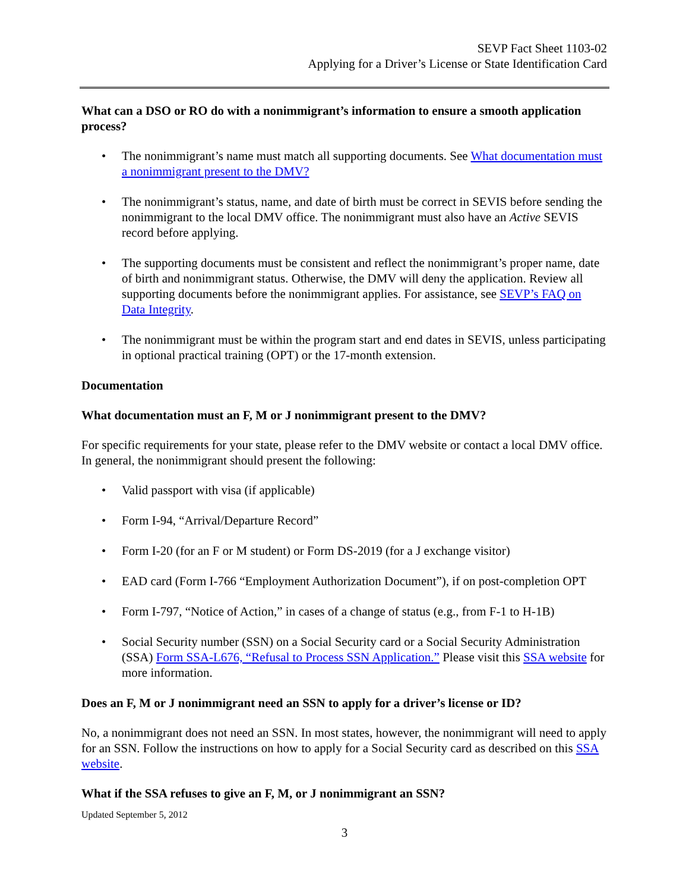SEVP Fact Sheet 1103-02
Applying for a Driver’s License or State Identification Card
What can a DSO or RO do with a nonimmigrant’s information to ensure a smooth application process?
• The nonimmigrant’s name must match all supporting documents. See What documentation must a nonimmigrant present to the DMV?
• The nonimmigrant’s status, name, and date of birth must be correct in SEVIS before sending the nonimmigrant to the local DMV office. The nonimmigrant must also have an Active SEVIS record before applying.
• The supporting documents must be consistent and reflect the nonimmigrant’s proper name, date of birth and nonimmigrant status. Otherwise, the DMV will deny the application. Review all supporting documents before the nonimmigrant applies. For assistance, see SEVP’s FAQ on Data Integrity.
• The nonimmigrant must be within the program start and end dates in SEVIS, unless participating in optional practical training (OPT) or the 17-month extension.
Documentation
What documentation must an F, M or J nonimmigrant present to the DMV?
For specific requirements for your state, please refer to the DMV website or contact a local DMV office. In general, the nonimmigrant should present the following:
• Valid passport with visa (if applicable)
• Form I-94, “Arrival/Departure Record”
• Form I-20 (for an F or M student) or Form DS-2019 (for a J exchange visitor)
• EAD card (Form I-766 “Employment Authorization Document”), if on post-completion OPT
• Form I-797, “Notice of Action,” in cases of a change of status (e.g., from F-1 to H-1B)
• Social Security number (SSN) on a Social Security card or a Social Security Administration (SSA) Form SSA-L676, “Refusal to Process SSN Application.” Please visit this SSA website for more information.
Does an F, M or J nonimmigrant need an SSN to apply for a driver’s license or ID?
No, a nonimmigrant does not need an SSN. In most states, however, the nonimmigrant will need to apply for an SSN. Follow the instructions on how to apply for a Social Security card as described on this SSA website.
What if the SSA refuses to give an F, M, or J nonimmigrant an SSN?
Updated September 5, 2012
3